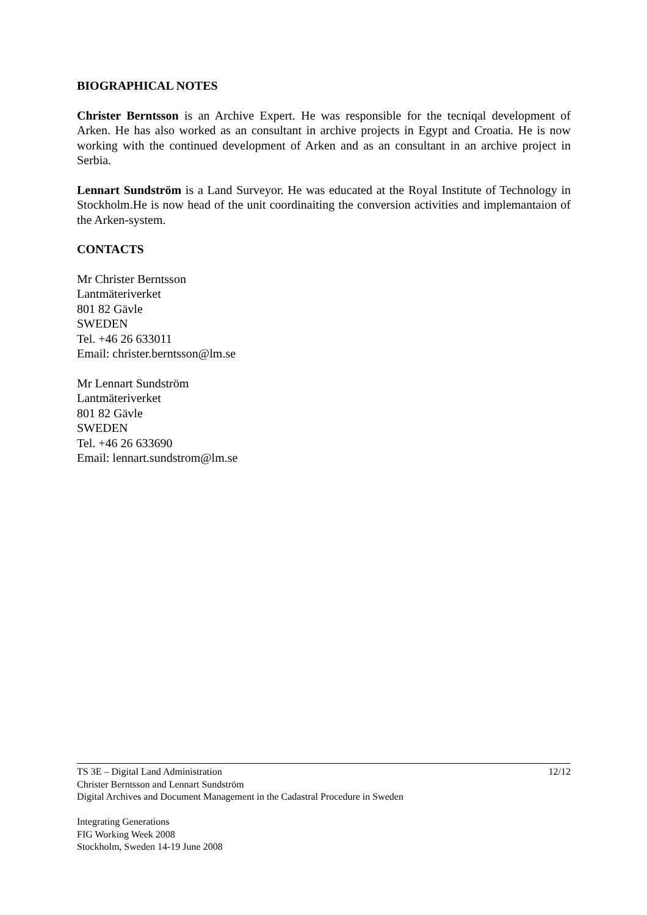BIOGRAPHICAL NOTES
Christer Berntsson is an Archive Expert. He was responsible for the tecniqal development of Arken. He has also worked as an consultant in archive projects in Egypt and Croatia. He is now working with the continued development of Arken and as an consultant in an archive project in Serbia.
Lennart Sundström is a Land Surveyor. He was educated at the Royal Institute of Technology in Stockholm.He is now head of the unit coordinaiting the conversion activities and implemantaion of the Arken-system.
CONTACTS
Mr Christer Berntsson
Lantmäteriverket
801 82 Gävle
SWEDEN
Tel. +46 26 633011
Email: christer.berntsson@lm.se
Mr Lennart Sundström
Lantmäteriverket
801 82 Gävle
SWEDEN
Tel. +46 26 633690
Email: lennart.sundstrom@lm.se
12/12 TS 3E – Digital Land Administration
Christer Berntsson and Lennart Sundström
Digital Archives and Document Management in the Cadastral Procedure in Sweden
Integrating Generations
FIG Working Week 2008
Stockholm, Sweden 14-19 June 2008